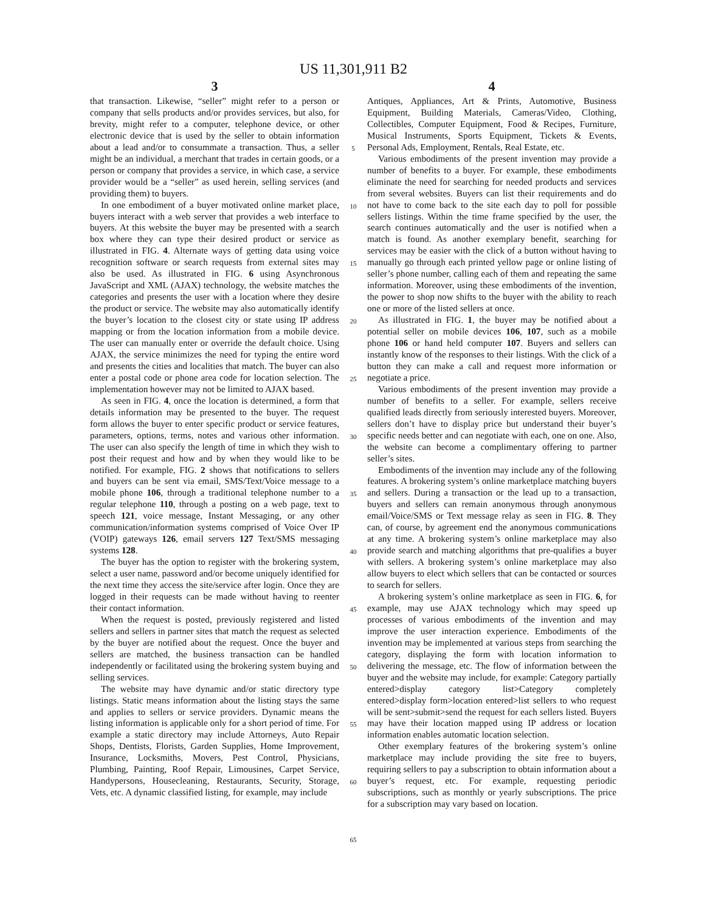US 11,301,911 B2
3
that transaction. Likewise, “seller” might refer to a person or company that sells products and/or provides services, but also, for brevity, might refer to a computer, telephone device, or other electronic device that is used by the seller to obtain information about a lead and/or to consummate a transaction. Thus, a seller might be an individual, a merchant that trades in certain goods, or a person or company that provides a service, in which case, a service provider would be a “seller” as used herein, selling services (and providing them) to buyers.
In one embodiment of a buyer motivated online market place, buyers interact with a web server that provides a web interface to buyers. At this website the buyer may be presented with a search box where they can type their desired product or service as illustrated in FIG. 4. Alternate ways of getting data using voice recognition software or search requests from external sites may also be used. As illustrated in FIG. 6 using Asynchronous JavaScript and XML (AJAX) technology, the website matches the categories and presents the user with a location where they desire the product or service. The website may also automatically identify the buyer’s location to the closest city or state using IP address mapping or from the location information from a mobile device. The user can manually enter or override the default choice. Using AJAX, the service minimizes the need for typing the entire word and presents the cities and localities that match. The buyer can also enter a postal code or phone area code for location selection. The implementation however may not be limited to AJAX based.
As seen in FIG. 4, once the location is determined, a form that details information may be presented to the buyer. The request form allows the buyer to enter specific product or service features, parameters, options, terms, notes and various other information. The user can also specify the length of time in which they wish to post their request and how and by when they would like to be notified. For example, FIG. 2 shows that notifications to sellers and buyers can be sent via email, SMS/Text/Voice message to a mobile phone 106, through a traditional telephone number to a regular telephone 110, through a posting on a web page, text to speech 121, voice message, Instant Messaging, or any other communication/information systems comprised of Voice Over IP (VOIP) gateways 126, email servers 127 Text/SMS messaging systems 128.
The buyer has the option to register with the brokering system, select a user name, password and/or become uniquely identified for the next time they access the site/service after login. Once they are logged in their requests can be made without having to reenter their contact information.
When the request is posted, previously registered and listed sellers and sellers in partner sites that match the request as selected by the buyer are notified about the request. Once the buyer and sellers are matched, the business transaction can be handled independently or facilitated using the brokering system buying and selling services.
The website may have dynamic and/or static directory type listings. Static means information about the listing stays the same and applies to sellers or service providers. Dynamic means the listing information is applicable only for a short period of time. For example a static directory may include Attorneys, Auto Repair Shops, Dentists, Florists, Garden Supplies, Home Improvement, Insurance, Locksmiths, Movers, Pest Control, Physicians, Plumbing, Painting, Roof Repair, Limousines, Carpet Service, Handypersons, Housecleaning, Restaurants, Security, Storage, Vets, etc. A dynamic classified listing, for example, may include
5
10
15
20
25
30
35
40
45
50
55
60
65
4
Antiques, Appliances, Art & Prints, Automotive, Business Equipment, Building Materials, Cameras/Video, Clothing, Collectibles, Computer Equipment, Food & Recipes, Furniture, Musical Instruments, Sports Equipment, Tickets & Events, Personal Ads, Employment, Rentals, Real Estate, etc.
Various embodiments of the present invention may provide a number of benefits to a buyer. For example, these embodiments eliminate the need for searching for needed products and services from several websites. Buyers can list their requirements and do not have to come back to the site each day to poll for possible sellers listings. Within the time frame specified by the user, the search continues automatically and the user is notified when a match is found. As another exemplary benefit, searching for services may be easier with the click of a button without having to manually go through each printed yellow page or online listing of seller’s phone number, calling each of them and repeating the same information. Moreover, using these embodiments of the invention, the power to shop now shifts to the buyer with the ability to reach one or more of the listed sellers at once.
As illustrated in FIG. 1, the buyer may be notified about a potential seller on mobile devices 106, 107, such as a mobile phone 106 or hand held computer 107. Buyers and sellers can instantly know of the responses to their listings. With the click of a button they can make a call and request more information or negotiate a price.
Various embodiments of the present invention may provide a number of benefits to a seller. For example, sellers receive qualified leads directly from seriously interested buyers. Moreover, sellers don’t have to display price but understand their buyer’s specific needs better and can negotiate with each, one on one. Also, the website can become a complimentary offering to partner seller’s sites.
Embodiments of the invention may include any of the following features. A brokering system’s online marketplace matching buyers and sellers. During a transaction or the lead up to a transaction, buyers and sellers can remain anonymous through anonymous email/Voice/SMS or Text message relay as seen in FIG. 8. They can, of course, by agreement end the anonymous communications at any time. A brokering system’s online marketplace may also provide search and matching algorithms that pre-qualifies a buyer with sellers. A brokering system’s online marketplace may also allow buyers to elect which sellers that can be contacted or sources to search for sellers.
A brokering system’s online marketplace as seen in FIG. 6, for example, may use AJAX technology which may speed up processes of various embodiments of the invention and may improve the user interaction experience. Embodiments of the invention may be implemented at various steps from searching the category, displaying the form with location information to delivering the message, etc. The flow of information between the buyer and the website may include, for example: Category partially entered>display category list>Category completely entered>display form>location entered>list sellers to who request will be sent>submit>send the request for each sellers listed. Buyers may have their location mapped using IP address or location information enables automatic location selection.
Other exemplary features of the brokering system’s online marketplace may include providing the site free to buyers, requiring sellers to pay a subscription to obtain information about a buyer’s request, etc. For example, requesting periodic subscriptions, such as monthly or yearly subscriptions. The price for a subscription may vary based on location.